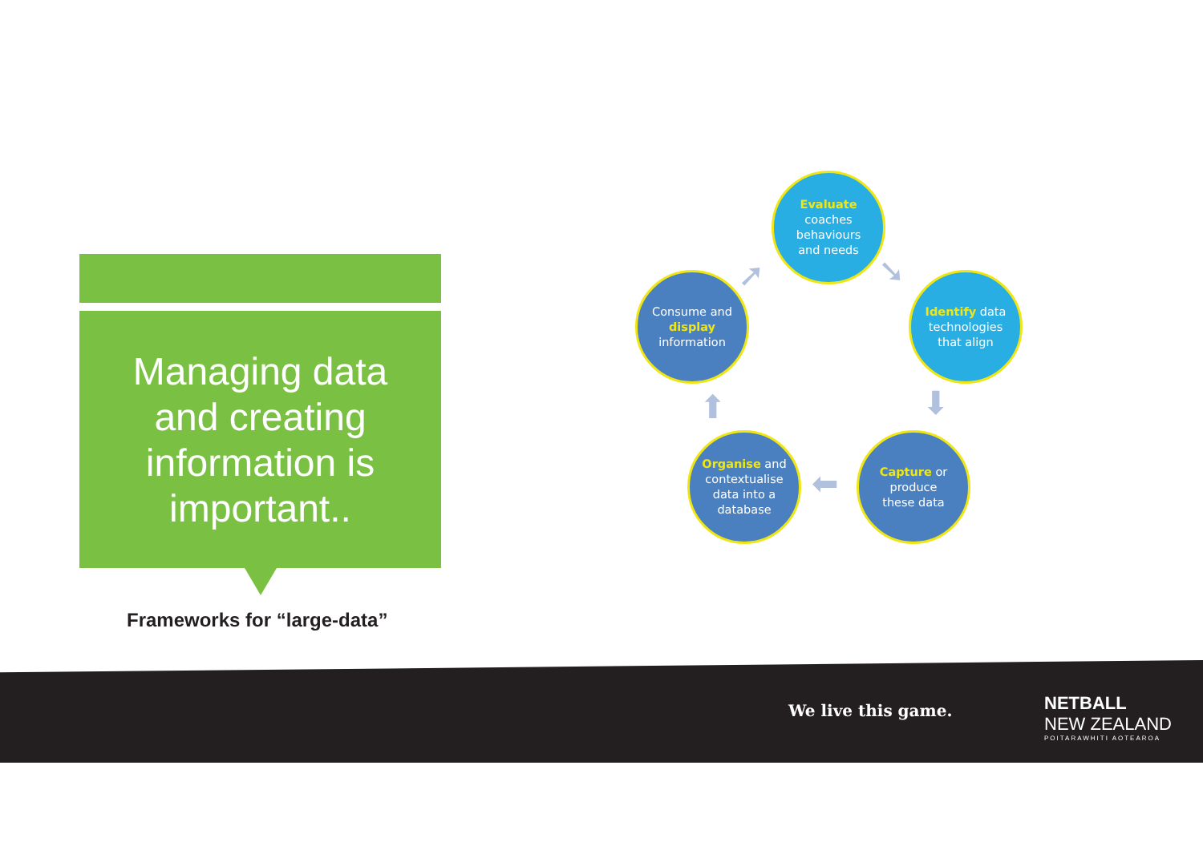Managing data
and creating
information is
important..
Frameworks for “large-data”
Evaluate
coaches
behaviours
and needs
Identify data
technologies
that align
Capture or
produce
these data
Organise and
contextualise
data into a
database
Consume and
display
information
➘
⬇
⬅
⬆
➚
We live this game.
NETBALL
NEW ZEALAND
POITARAWHITI AOTEAROA